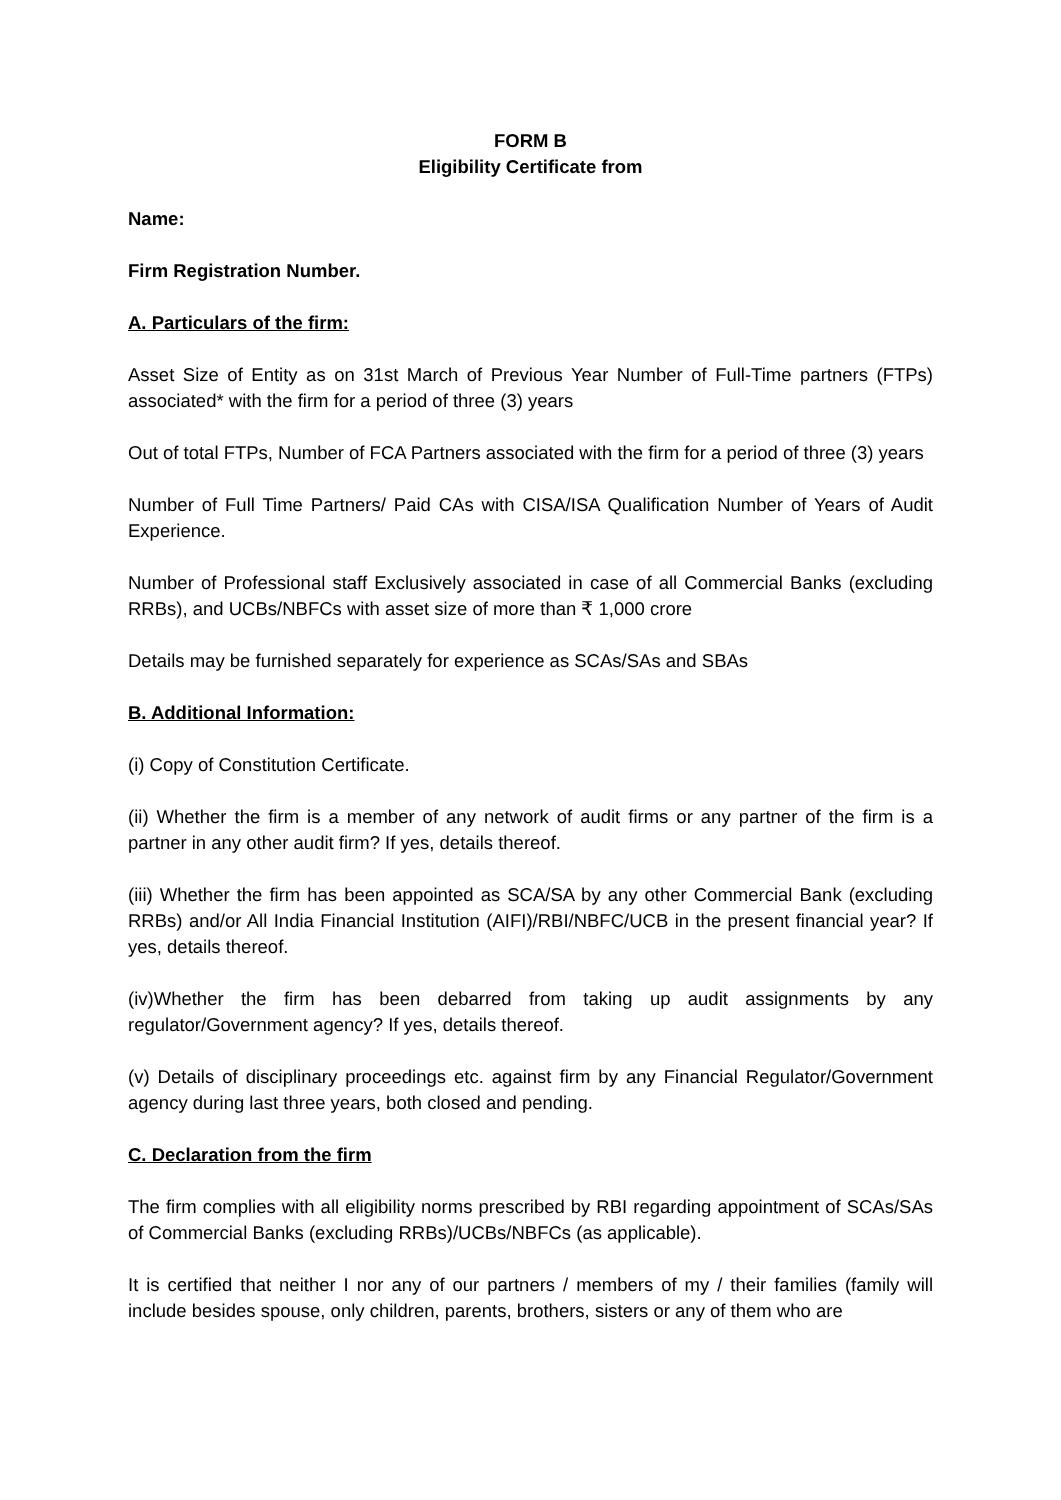FORM B
Eligibility Certificate from
Name:
Firm Registration Number.
A. Particulars of the firm:
Asset Size of Entity as on 31st March of Previous Year Number of Full-Time partners (FTPs) associated* with the firm for a period of three (3) years
Out of total FTPs, Number of FCA Partners associated with the firm for a period of three (3) years
Number of Full Time Partners/ Paid CAs with CISA/ISA Qualification Number of Years of Audit Experience.
Number of Professional staff Exclusively associated in case of all Commercial Banks (excluding RRBs), and UCBs/NBFCs with asset size of more than ₹ 1,000 crore
Details may be furnished separately for experience as SCAs/SAs and SBAs
B. Additional Information:
(i) Copy of Constitution Certificate.
(ii) Whether the firm is a member of any network of audit firms or any partner of the firm is a partner in any other audit firm? If yes, details thereof.
(iii) Whether the firm has been appointed as SCA/SA by any other Commercial Bank (excluding RRBs) and/or All India Financial Institution (AIFI)/RBI/NBFC/UCB in the present financial year? If yes, details thereof.
(iv)Whether the firm has been debarred from taking up audit assignments by any regulator/Government agency? If yes, details thereof.
(v) Details of disciplinary proceedings etc. against firm by any Financial Regulator/Government agency during last three years, both closed and pending.
C. Declaration from the firm
The firm complies with all eligibility norms prescribed by RBI regarding appointment of SCAs/SAs of Commercial Banks (excluding RRBs)/UCBs/NBFCs (as applicable).
It is certified that neither I nor any of our partners / members of my / their families (family will include besides spouse, only children, parents, brothers, sisters or any of them who are